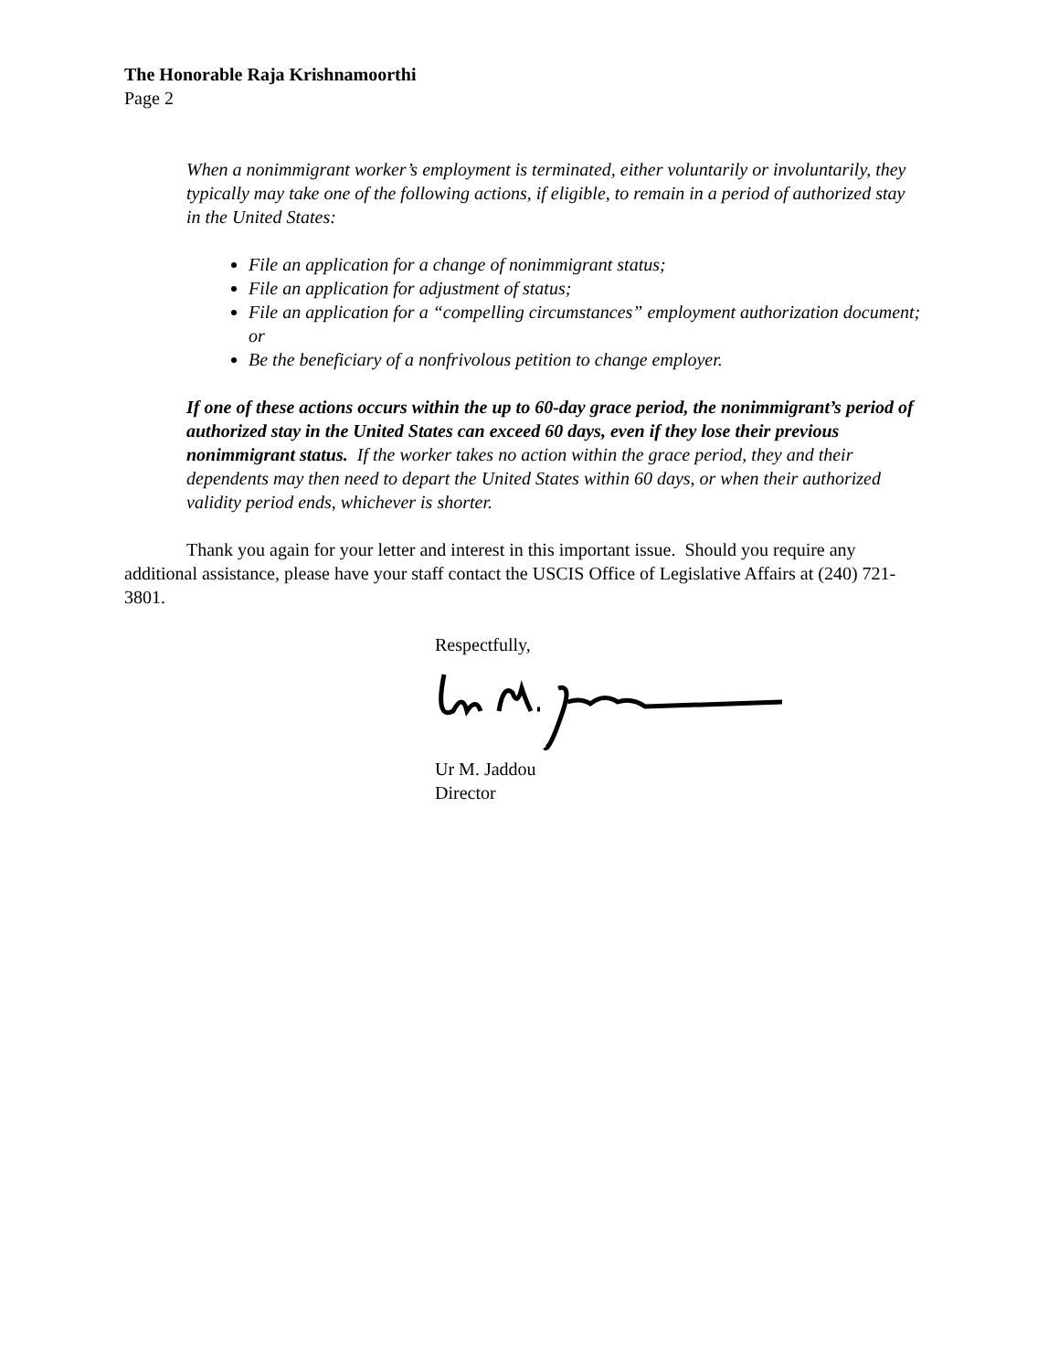The Honorable Raja Krishnamoorthi
Page 2
When a nonimmigrant worker’s employment is terminated, either voluntarily or involuntarily, they typically may take one of the following actions, if eligible, to remain in a period of authorized stay in the United States:
File an application for a change of nonimmigrant status;
File an application for adjustment of status;
File an application for a “compelling circumstances” employment authorization document; or
Be the beneficiary of a nonfrivolous petition to change employer.
If one of these actions occurs within the up to 60-day grace period, the nonimmigrant’s period of authorized stay in the United States can exceed 60 days, even if they lose their previous nonimmigrant status. If the worker takes no action within the grace period, they and their dependents may then need to depart the United States within 60 days, or when their authorized validity period ends, whichever is shorter.
Thank you again for your letter and interest in this important issue. Should you require any additional assistance, please have your staff contact the USCIS Office of Legislative Affairs at (240) 721-3801.
Respectfully,
Ur M. Jaddou
Director